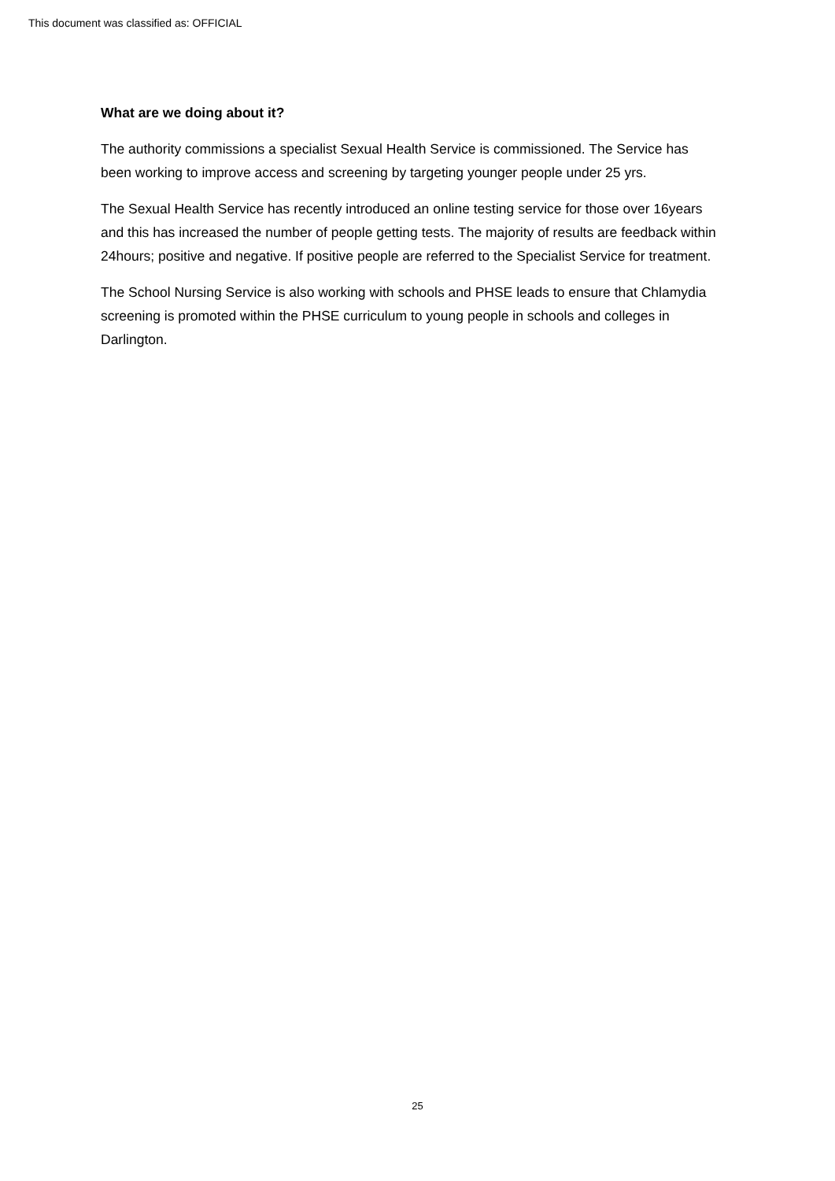This document was classified as: OFFICIAL
What are we doing about it?
The authority commissions a specialist Sexual Health Service is commissioned. The Service has been working to improve access and screening by targeting younger people under 25 yrs.
The Sexual Health Service has recently introduced an online testing service for those over 16years and this has increased the number of people getting tests. The majority of results are feedback within 24hours; positive and negative. If positive people are referred to the Specialist Service for treatment.
The School Nursing Service is also working with schools and PHSE leads to ensure that Chlamydia screening is promoted within the PHSE curriculum to young people in schools and colleges in Darlington.
25